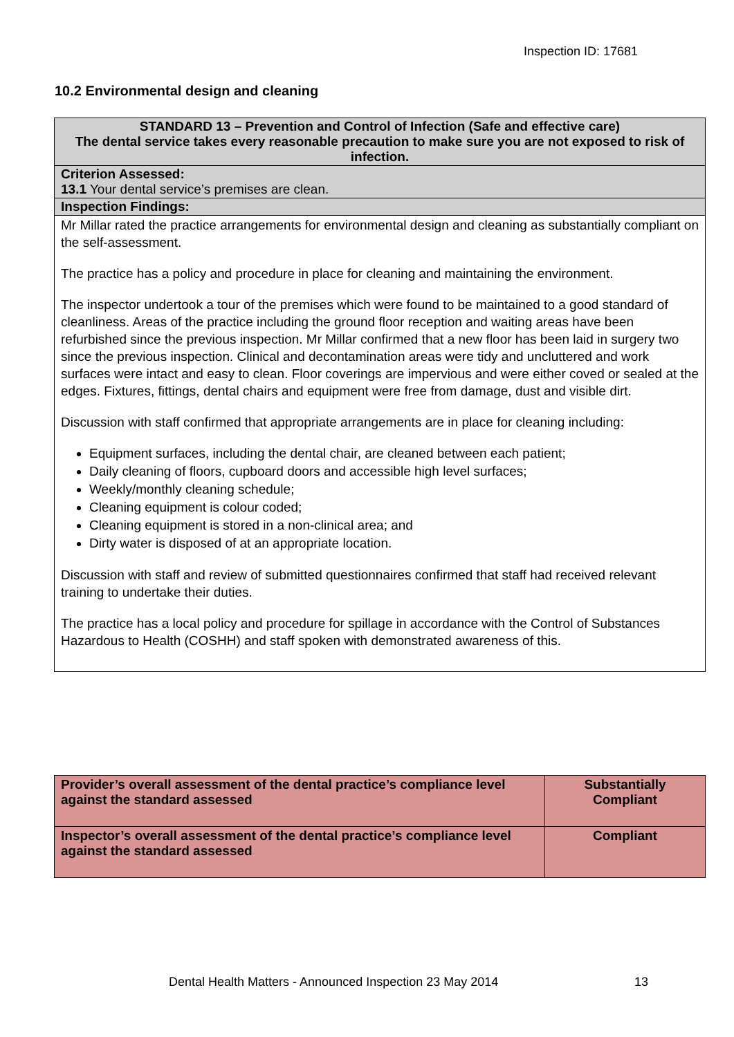Inspection ID: 17681
10.2 Environmental design and cleaning
| STANDARD 13 – Prevention and Control of Infection (Safe and effective care) The dental service takes every reasonable precaution to make sure you are not exposed to risk of infection. |
| Criterion Assessed: 13.1 Your dental service’s premises are clean. |
| Inspection Findings: |
| Mr Millar rated the practice arrangements for environmental design and cleaning as substantially compliant on the self-assessment. The practice has a policy and procedure in place for cleaning and maintaining the environment. The inspector undertook a tour of the premises which were found to be maintained to a good standard of cleanliness. Areas of the practice including the ground floor reception and waiting areas have been refurbished since the previous inspection. Mr Millar confirmed that a new floor has been laid in surgery two since the previous inspection. Clinical and decontamination areas were tidy and uncluttered and work surfaces were intact and easy to clean. Floor coverings are impervious and were either coved or sealed at the edges. Fixtures, fittings, dental chairs and equipment were free from damage, dust and visible dirt. Discussion with staff confirmed that appropriate arrangements are in place for cleaning including: Equipment surfaces, including the dental chair, are cleaned between each patient; Daily cleaning of floors, cupboard doors and accessible high level surfaces; Weekly/monthly cleaning schedule; Cleaning equipment is colour coded; Cleaning equipment is stored in a non-clinical area; and Dirty water is disposed of at an appropriate location. Discussion with staff and review of submitted questionnaires confirmed that staff had received relevant training to undertake their duties. The practice has a local policy and procedure for spillage in accordance with the Control of Substances Hazardous to Health (COSHH) and staff spoken with demonstrated awareness of this. |
| Provider’s overall assessment of the dental practice’s compliance level against the standard assessed | Substantially Compliant |
| Inspector’s overall assessment of the dental practice’s compliance level against the standard assessed | Compliant |
Dental Health Matters - Announced Inspection 23 May 2014
13